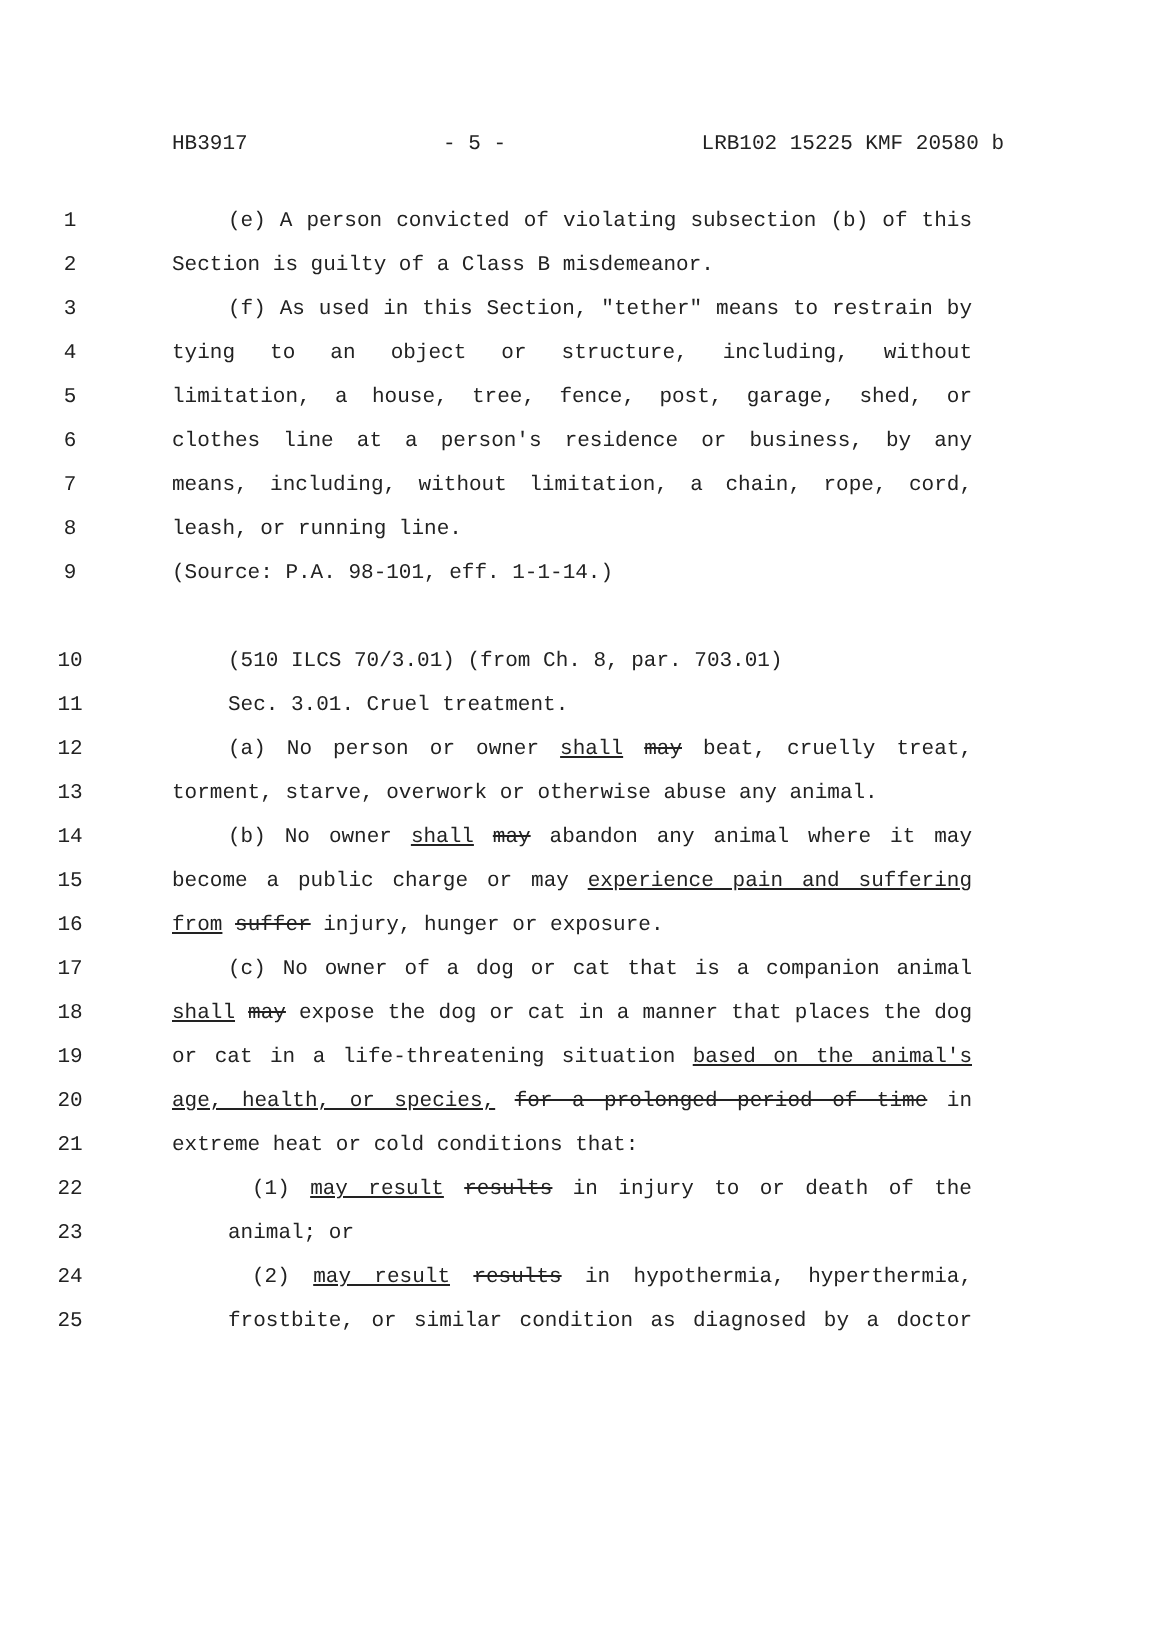HB3917 - 5 - LRB102 15225 KMF 20580 b
1 (e) A person convicted of violating subsection (b) of this
2 Section is guilty of a Class B misdemeanor.
3 (f) As used in this Section, "tether" means to restrain by
4 tying to an object or structure, including, without
5 limitation, a house, tree, fence, post, garage, shed, or
6 clothes line at a person's residence or business, by any
7 means, including, without limitation, a chain, rope, cord,
8 leash, or running line.
9 (Source: P.A. 98-101, eff. 1-1-14.)
10 (510 ILCS 70/3.01) (from Ch. 8, par. 703.01)
11 Sec. 3.01. Cruel treatment.
12 (a) No person or owner shall may beat, cruelly treat,
13 torment, starve, overwork or otherwise abuse any animal.
14 (b) No owner shall may abandon any animal where it may
15 become a public charge or may experience pain and suffering
16 from suffer injury, hunger or exposure.
17 (c) No owner of a dog or cat that is a companion animal
18 shall may expose the dog or cat in a manner that places the dog
19 or cat in a life-threatening situation based on the animal's
20 age, health, or species, for a prolonged period of time in
21 extreme heat or cold conditions that:
22 (1) may result results in injury to or death of the
23 animal; or
24 (2) may result results in hypothermia, hyperthermia,
25 frostbite, or similar condition as diagnosed by a doctor